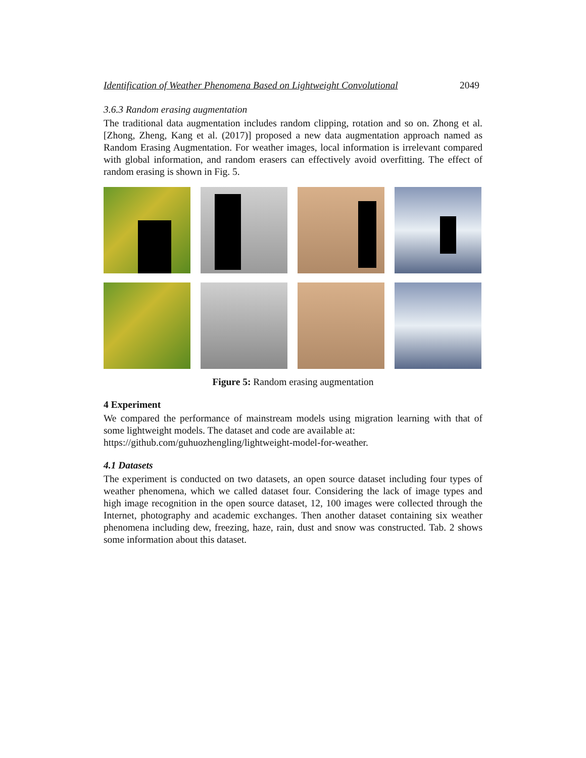Identification of Weather Phenomena Based on Lightweight Convolutional 2049
3.6.3 Random erasing augmentation
The traditional data augmentation includes random clipping, rotation and so on. Zhong et al. [Zhong, Zheng, Kang et al. (2017)] proposed a new data augmentation approach named as Random Erasing Augmentation. For weather images, local information is irrelevant compared with global information, and random erasers can effectively avoid overfitting. The effect of random erasing is shown in Fig. 5.
Figure 5: Random erasing augmentation
4 Experiment
We compared the performance of mainstream models using migration learning with that of some lightweight models. The dataset and code are available at:
https://github.com/guhuozhengling/lightweight-model-for-weather.
4.1 Datasets
The experiment is conducted on two datasets, an open source dataset including four types of weather phenomena, which we called dataset four. Considering the lack of image types and high image recognition in the open source dataset, 12, 100 images were collected through the Internet, photography and academic exchanges. Then another dataset containing six weather phenomena including dew, freezing, haze, rain, dust and snow was constructed. Tab. 2 shows some information about this dataset.